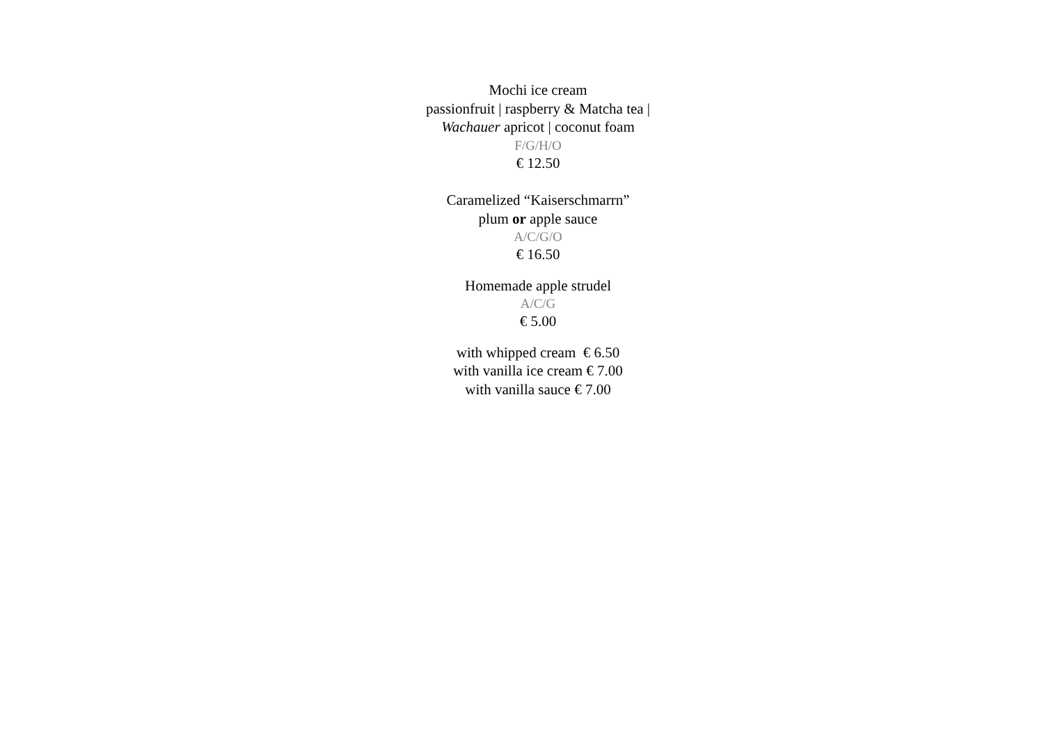Mochi ice cream
passionfruit | raspberry & Matcha tea |
Wachauer apricot | coconut foam
F/G/H/O
€ 12.50
Caramelized “Kaiserschmarrn”
plum or apple sauce
A/C/G/O
€ 16.50
Homemade apple strudel
A/C/G
€ 5.00
with whipped cream € 6.50
with vanilla ice cream € 7.00
with vanilla sauce € 7.00